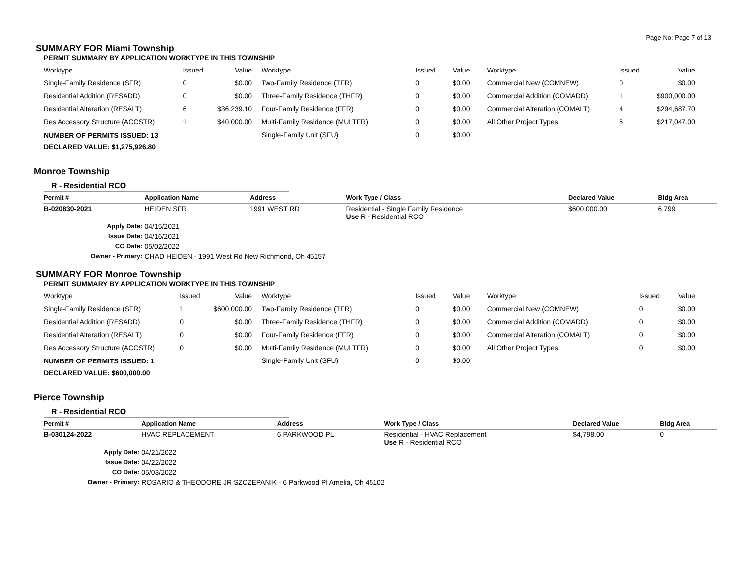Page No: Page 7 of 13
SUMMARY FOR Miami Township
PERMIT SUMMARY BY APPLICATION WORKTYPE IN THIS TOWNSHIP
| Worktype | Issued | Value |
| --- | --- | --- |
| Single-Family Residence (SFR) | 0 | $0.00 |
| Residential Addition (RESADD) | 0 | $0.00 |
| Residential Alteration (RESALT) | 6 | $36,239.10 |
| Res Accessory Structure (ACCSTR) | 1 | $40,000.00 |
| Worktype | Issued | Value |
| --- | --- | --- |
| Two-Family Residence (TFR) | 0 | $0.00 |
| Three-Family Residence (THFR) | 0 | $0.00 |
| Four-Family Residence (FFR) | 0 | $0.00 |
| Multi-Family Residence (MULTFR) | 0 | $0.00 |
| Single-Family Unit (SFU) | 0 | $0.00 |
| Worktype | Issued | Value |
| --- | --- | --- |
| Commercial New (COMNEW) | 0 | $0.00 |
| Commercial Addition (COMADD) | 1 | $900,000.00 |
| Commercial Alteration (COMALT) | 4 | $294,687.70 |
| All Other Project Types | 6 | $217,047.00 |
NUMBER OF PERMITS ISSUED: 13
DECLARED VALUE: $1,275,926.80
Monroe Township
R - Residential RCO
| Permit # | Application Name | Address | Work Type / Class | Declared Value | Bldg Area |
| --- | --- | --- | --- | --- | --- |
| B-020830-2021 | HEIDEN SFR | 1991 WEST RD | Residential - Single Family Residence Use R - Residential RCO | $600,000.00 | 6,799 |
| Apply Date: | 04/15/2021 | | | | |
| Issue Date: | 04/16/2021 | | | | |
| CO Date: | 05/02/2022 | | | | |
| Owner - Primary: | CHAD HEIDEN - 1991 West Rd New Richmond, Oh 45157 | | | | |
SUMMARY FOR Monroe Township
PERMIT SUMMARY BY APPLICATION WORKTYPE IN THIS TOWNSHIP
| Worktype | Issued | Value |
| --- | --- | --- |
| Single-Family Residence (SFR) | 1 | $600,000.00 |
| Residential Addition (RESADD) | 0 | $0.00 |
| Residential Alteration (RESALT) | 0 | $0.00 |
| Res Accessory Structure (ACCSTR) | 0 | $0.00 |
| Worktype | Issued | Value |
| --- | --- | --- |
| Two-Family Residence (TFR) | 0 | $0.00 |
| Three-Family Residence (THFR) | 0 | $0.00 |
| Four-Family Residence (FFR) | 0 | $0.00 |
| Multi-Family Residence (MULTFR) | 0 | $0.00 |
| Single-Family Unit (SFU) | 0 | $0.00 |
| Worktype | Issued | Value |
| --- | --- | --- |
| Commercial New (COMNEW) | 0 | $0.00 |
| Commercial Addition (COMADD) | 0 | $0.00 |
| Commercial Alteration (COMALT) | 0 | $0.00 |
| All Other Project Types | 0 | $0.00 |
NUMBER OF PERMITS ISSUED: 1
DECLARED VALUE: $600,000.00
Pierce Township
R - Residential RCO
| Permit # | Application Name | Address | Work Type / Class | Declared Value | Bldg Area |
| --- | --- | --- | --- | --- | --- |
| B-030124-2022 | HVAC REPLACEMENT | 6 PARKWOOD PL | Residential - HVAC Replacement Use R - Residential RCO | $4,798.00 | 0 |
| Apply Date: | 04/21/2022 | | | | |
| Issue Date: | 04/22/2022 | | | | |
| CO Date: | 05/03/2022 | | | | |
| Owner - Primary: | ROSARIO & THEODORE JR SZCZEPANIK - 6 Parkwood Pl Amelia, Oh 45102 | | | | |